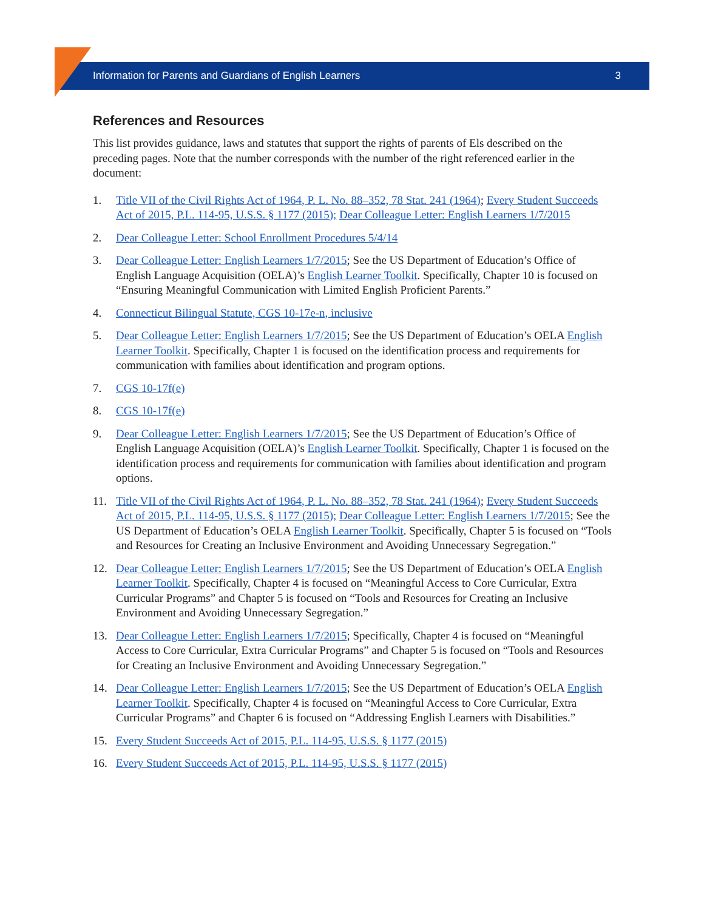Information for Parents and Guardians of English Learners 3
References and Resources
This list provides guidance, laws and statutes that support the rights of parents of Els described on the preceding pages. Note that the number corresponds with the number of the right referenced earlier in the document:
1. Title VII of the Civil Rights Act of 1964, P. L. No. 88–352, 78 Stat. 241 (1964); Every Student Succeeds Act of 2015, P.L. 114-95, U.S.S. § 1177 (2015); Dear Colleague Letter: English Learners 1/7/2015
2. Dear Colleague Letter: School Enrollment Procedures 5/4/14
3. Dear Colleague Letter: English Learners 1/7/2015; See the US Department of Education’s Office of English Language Acquisition (OELA)’s English Learner Toolkit. Specifically, Chapter 10 is focused on “Ensuring Meaningful Communication with Limited English Proficient Parents.”
4. Connecticut Bilingual Statute, CGS 10-17e-n, inclusive
5. Dear Colleague Letter: English Learners 1/7/2015; See the US Department of Education’s OELA English Learner Toolkit. Specifically, Chapter 1 is focused on the identification process and requirements for communication with families about identification and program options.
7. CGS 10-17f(e)
8. CGS 10-17f(e)
9. Dear Colleague Letter: English Learners 1/7/2015; See the US Department of Education’s Office of English Language Acquisition (OELA)’s English Learner Toolkit. Specifically, Chapter 1 is focused on the identification process and requirements for communication with families about identification and program options.
11. Title VII of the Civil Rights Act of 1964, P. L. No. 88–352, 78 Stat. 241 (1964); Every Student Succeeds Act of 2015, P.L. 114-95, U.S.S. § 1177 (2015); Dear Colleague Letter: English Learners 1/7/2015; See the US Department of Education’s OELA English Learner Toolkit. Specifically, Chapter 5 is focused on “Tools and Resources for Creating an Inclusive Environment and Avoiding Unnecessary Segregation.”
12. Dear Colleague Letter: English Learners 1/7/2015; See the US Department of Education’s OELA English Learner Toolkit. Specifically, Chapter 4 is focused on “Meaningful Access to Core Curricular, Extra Curricular Programs” and Chapter 5 is focused on “Tools and Resources for Creating an Inclusive Environment and Avoiding Unnecessary Segregation.”
13. Dear Colleague Letter: English Learners 1/7/2015; Specifically, Chapter 4 is focused on “Meaningful Access to Core Curricular, Extra Curricular Programs” and Chapter 5 is focused on “Tools and Resources for Creating an Inclusive Environment and Avoiding Unnecessary Segregation.”
14. Dear Colleague Letter: English Learners 1/7/2015; See the US Department of Education’s OELA English Learner Toolkit. Specifically, Chapter 4 is focused on “Meaningful Access to Core Curricular, Extra Curricular Programs” and Chapter 6 is focused on “Addressing English Learners with Disabilities.”
15. Every Student Succeeds Act of 2015, P.L. 114-95, U.S.S. § 1177 (2015)
16. Every Student Succeeds Act of 2015, P.L. 114-95, U.S.S. § 1177 (2015)